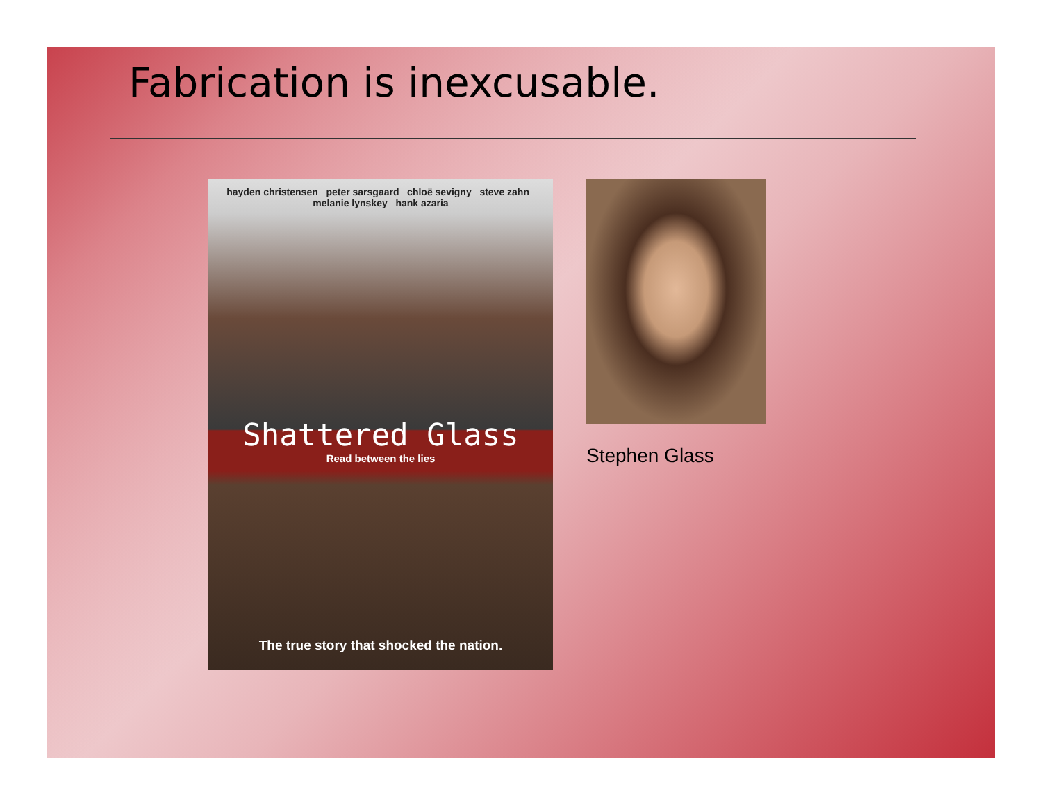Fabrication is inexcusable.
hayden christensen peter sarsgaard chloë sevigny steve zahn melanie lynskey hank azaria
Shattered Glass
Read between the lies
The true story that shocked the nation.
Stephen Glass